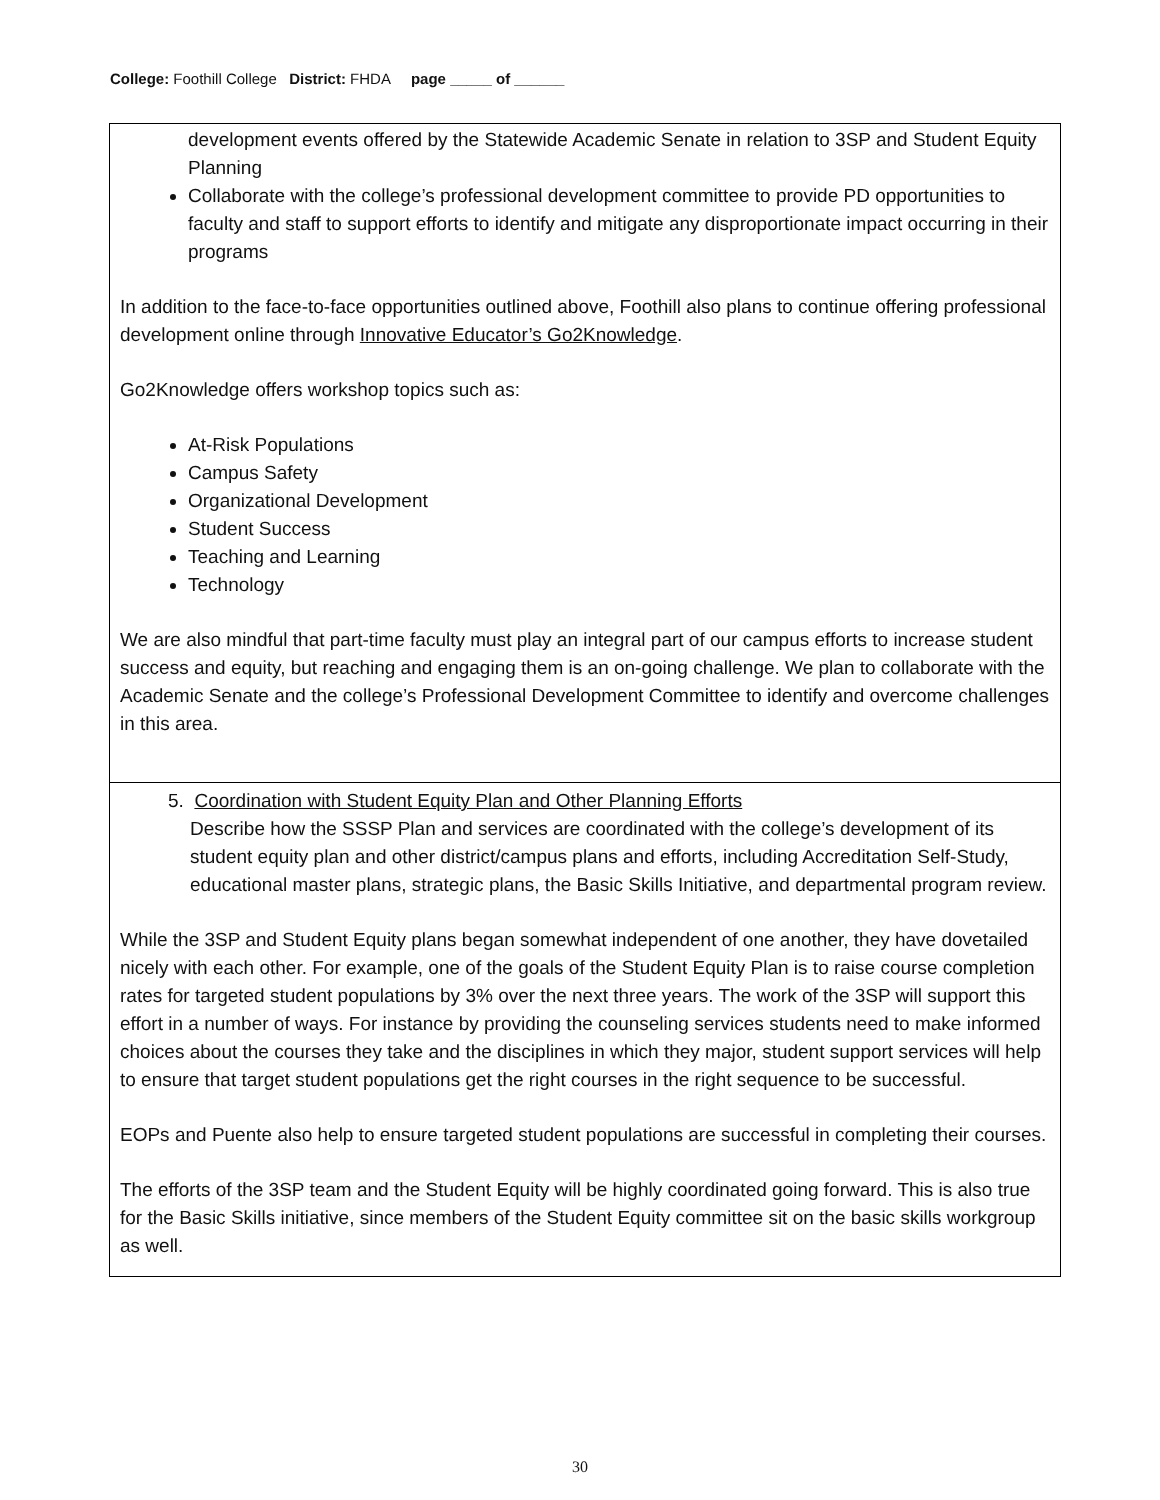College: Foothill College District: FHDA page _____ of ______
| development events offered by the Statewide Academic Senate in relation to 3SP and Student Equity Planning Collaborate with the college’s professional development committee to provide PD opportunities to faculty and staff to support efforts to identify and mitigate any disproportionate impact occurring in their programs In addition to the face-to-face opportunities outlined above, Foothill also plans to continue offering professional development online through Innovative Educator’s Go2Knowledge . Go2Knowledge offers workshop topics such as: At-Risk Populations Campus Safety Organizational Development Student Success Teaching and Learning Technology We are also mindful that part-time faculty must play an integral part of our campus efforts to increase student success and equity, but reaching and engaging them is an on-going challenge. We plan to collaborate with the Academic Senate and the college’s Professional Development Committee to identify and overcome challenges in this area. |
| 5. Coordination with Student Equity Plan and Other Planning Efforts Describe how the SSSP Plan and services are coordinated with the college’s development of its student equity plan and other district/campus plans and efforts, including Accreditation Self-Study, educational master plans, strategic plans, the Basic Skills Initiative, and departmental program review. While the 3SP and Student Equity plans began somewhat independent of one another, they have dovetailed nicely with each other. For example, one of the goals of the Student Equity Plan is to raise course completion rates for targeted student populations by 3% over the next three years. The work of the 3SP will support this effort in a number of ways. For instance by providing the counseling services students need to make informed choices about the courses they take and the disciplines in which they major, student support services will help to ensure that target student populations get the right courses in the right sequence to be successful. EOPs and Puente also help to ensure targeted student populations are successful in completing their courses. The efforts of the 3SP team and the Student Equity will be highly coordinated going forward. This is also true for the Basic Skills initiative, since members of the Student Equity committee sit on the basic skills workgroup as well. |
30